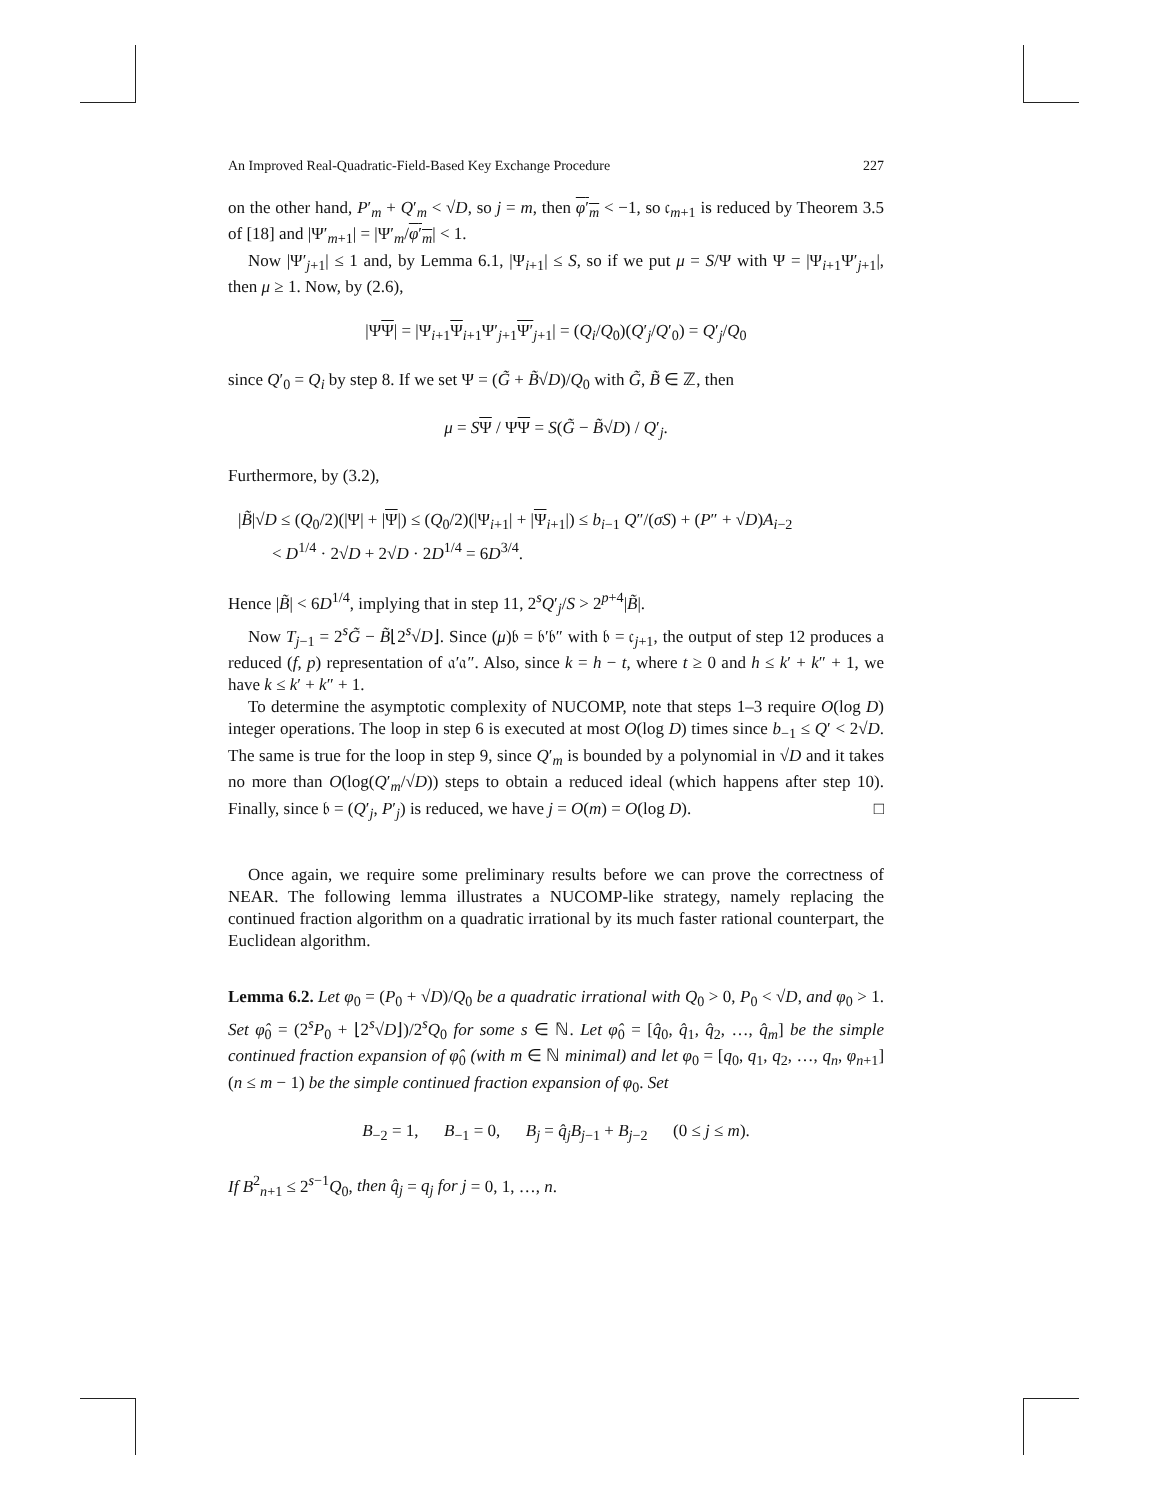An Improved Real-Quadratic-Field-Based Key Exchange Procedure 227
on the other hand, P′<sub>m</sub> + Q′<sub>m</sub> < √D, so j = m, then φ′<sub>m</sub> < −1, so 𝔠<sub>m+1</sub> is reduced by Theorem 3.5 of [18] and |Ψ′<sub>m+1</sub>| = |Ψ′<sub>m</sub>/φ′<sub>m</sub>| < 1.
Now |Ψ′<sub>j+1</sub>| ≤ 1 and, by Lemma 6.1, |Ψ<sub>i+1</sub>| ≤ S, so if we put μ = S/Ψ with Ψ = |Ψ<sub>i+1</sub>Ψ′<sub>j+1</sub>|, then μ ≥ 1. Now, by (2.6),
|ΨΨ| = |Ψ<sub>i+1</sub>Ψ<sub>i+1</sub>Ψ′<sub>j+1</sub>Ψ′<sub>j+1</sub>| = (Q<sub>i</sub>/Q<sub>0</sub>)(Q′<sub>j</sub>/Q′<sub>0</sub>) = Q′<sub>j</sub>/Q<sub>0</sub>
since Q′<sub>0</sub> = Q<sub>i</sub> by step 8. If we set Ψ = (G̃ + B̃√D)/Q<sub>0</sub> with G̃, B̃ ∈ ℤ, then
μ = SΨ / ΨΨ = S(G̃ − B̃√D) / Q′<sub>j</sub>.
Furthermore, by (3.2),
|B̃|√D ≤ (Q<sub>0</sub>/2)(|Ψ| + |Ψ|) ≤ (Q<sub>0</sub>/2)(|Ψ<sub>i+1</sub>| + |Ψ<sub>i+1</sub>|) ≤ b<sub>i−1</sub> Q″/(σS) + (P″ + √D)A<sub>i−2</sub>
< D<sup>1/4</sup> · 2√D + 2√D · 2D<sup>1/4</sup> = 6D<sup>3/4</sup>.
Hence |B̃| < 6D<sup>1/4</sup>, implying that in step 11, 2<sup>s</sup>Q′<sub>j</sub>/S > 2<sup>p+4</sup>|B̃|.
Now T<sub>j−1</sub> = 2<sup>s</sup>G̃ − B̃⌊2<sup>s</sup>√D⌋. Since (μ)𝔟 = 𝔟′𝔟″ with 𝔟 = 𝔠<sub>j+1</sub>, the output of step 12 produces a reduced (f, p) representation of 𝔞′𝔞″. Also, since k = h − t, where t ≥ 0 and h ≤ k′ + k″ + 1, we have k ≤ k′ + k″ + 1.
To determine the asymptotic complexity of NUCOMP, note that steps 1–3 require O(log D) integer operations. The loop in step 6 is executed at most O(log D) times since b<sub>−1</sub> ≤ Q′ < 2√D. The same is true for the loop in step 9, since Q′<sub>m</sub> is bounded by a polynomial in √D and it takes no more than O(log(Q′<sub>m</sub>/√D)) steps to obtain a reduced ideal (which happens after step 10). Finally, since 𝔟 = (Q′<sub>j</sub>, P′<sub>j</sub>) is reduced, we have j = O(m) = O(log D). □
Once again, we require some preliminary results before we can prove the correctness of NEAR. The following lemma illustrates a NUCOMP-like strategy, namely replacing the continued fraction algorithm on a quadratic irrational by its much faster rational counterpart, the Euclidean algorithm.
Lemma 6.2. Let φ<sub>0</sub> = (P<sub>0</sub> + √D)/Q<sub>0</sub> be a quadratic irrational with Q<sub>0</sub> > 0, P<sub>0</sub> < √D, and φ<sub>0</sub> > 1. Set φ̂<sub>0</sub> = (2<sup>s</sup>P<sub>0</sub> + ⌊2<sup>s</sup>√D⌋)/2<sup>s</sup>Q<sub>0</sub> for some s ∈ ℕ. Let φ̂<sub>0</sub> = [q̂<sub>0</sub>, q̂<sub>1</sub>, q̂<sub>2</sub>, …, q̂<sub>m</sub>] be the simple continued fraction expansion of φ̂<sub>0</sub> (with m ∈ ℕ minimal) and let φ<sub>0</sub> = [q<sub>0</sub>, q<sub>1</sub>, q<sub>2</sub>, …, q<sub>n</sub>, φ<sub>n+1</sub>] (n ≤ m − 1) be the simple continued fraction expansion of φ<sub>0</sub>. Set
B<sub>−2</sub> = 1, B<sub>−1</sub> = 0, B<sub>j</sub> = q̂<sub>j</sub> B<sub>j−1</sub> + B<sub>j−2</sub> (0 ≤ j ≤ m).
If B<sup>2</sup><sub>n+1</sub> ≤ 2<sup>s−1</sup>Q<sub>0</sub>, then q̂<sub>j</sub> = q<sub>j</sub> for j = 0, 1, …, n.